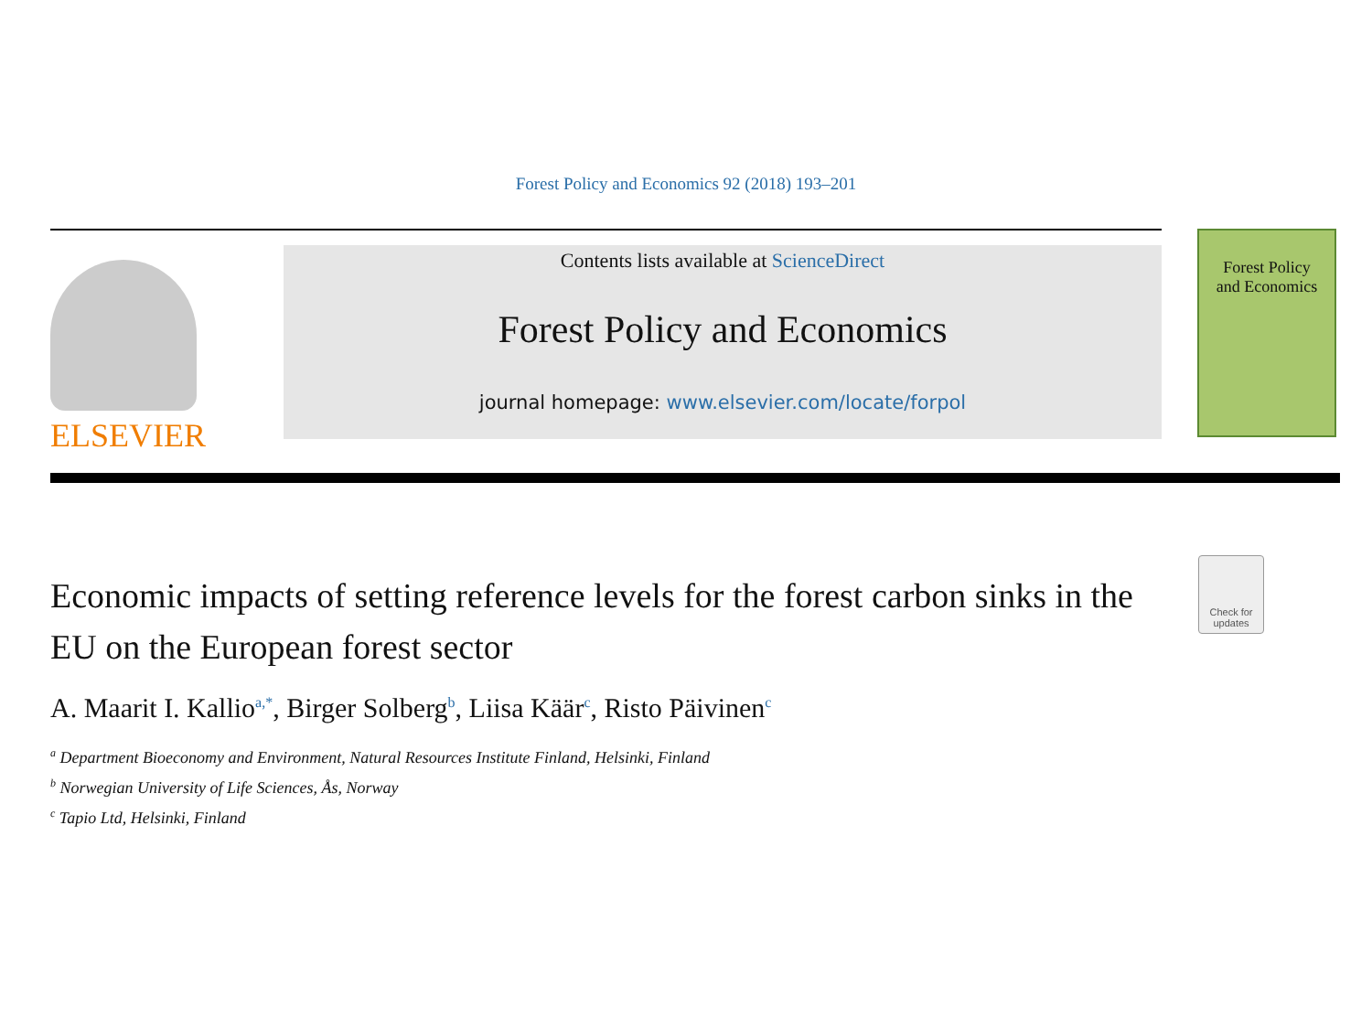Forest Policy and Economics 92 (2018) 193–201
ELSEVIER
Contents lists available at ScienceDirect
Forest Policy and Economics
journal homepage: www.elsevier.com/locate/forpol
Forest Policy
and Economics
Economic impacts of setting reference levels for the forest carbon sinks in the EU on the European forest sector
Check for updates
A. Maarit I. Kallio<sup>a,</sup><sup>*</sup>, Birger Solberg<sup>b</sup>, Liisa Käär<sup>c</sup>, Risto Päivinen<sup>c</sup>
<sup>a</sup> Department Bioeconomy and Environment, Natural Resources Institute Finland, Helsinki, Finland
<sup>b</sup> Norwegian University of Life Sciences, Ås, Norway
<sup>c</sup> Tapio Ltd, Helsinki, Finland